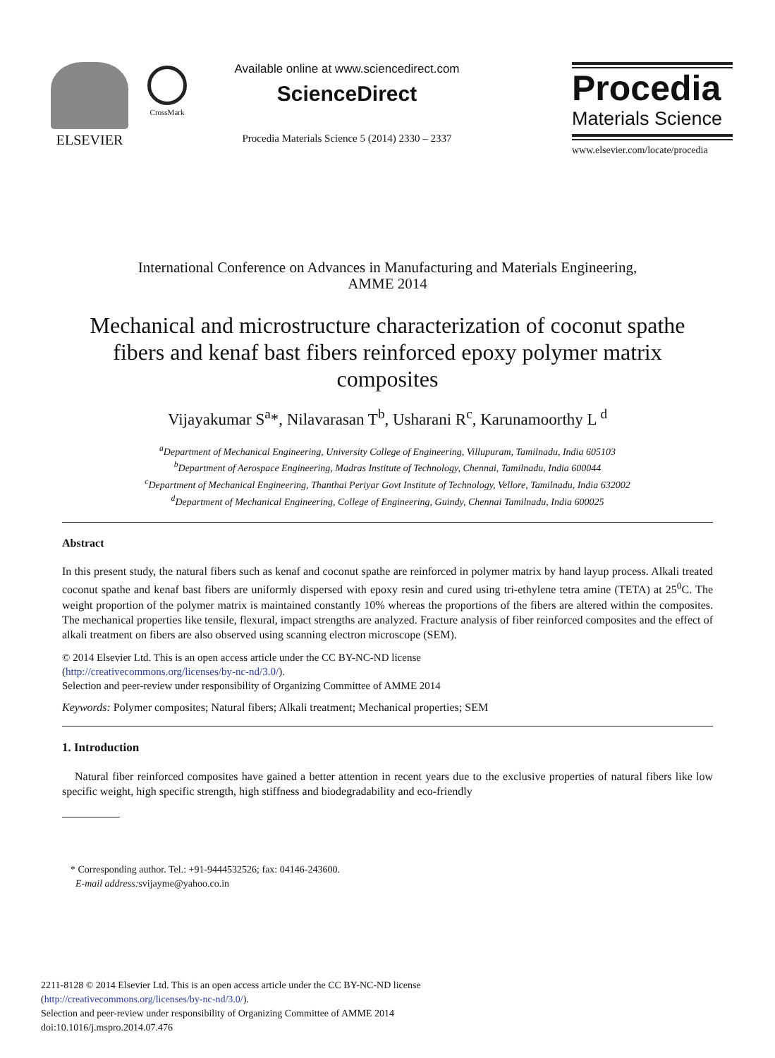ELSEVIER
CrossMark
Available online at www.sciencedirect.com
ScienceDirect
Procedia Materials Science 5 (2014) 2330 – 2337
Procedia
Materials Science
www.elsevier.com/locate/procedia
International Conference on Advances in Manufacturing and Materials Engineering,
AMME 2014
Mechanical and microstructure characterization of coconut spathe fibers and kenaf bast fibers reinforced epoxy polymer matrix composites
Vijayakumar S<sup>a</sup>*, Nilavarasan T<sup>b</sup>, Usharani R<sup>c</sup>, Karunamoorthy L <sup>d</sup>
<sup>a</sup> Department of Mechanical Engineering, University College of Engineering, Villupuram, Tamilnadu, India 605103
<sup>b</sup> Department of Aerospace Engineering, Madras Institute of Technology, Chennai, Tamilnadu, India 600044
<sup>c</sup> Department of Mechanical Engineering, Thanthai Periyar Govt Institute of Technology, Vellore, Tamilnadu, India 632002
<sup>d</sup> Department of Mechanical Engineering, College of Engineering, Guindy, Chennai Tamilnadu, India 600025
Abstract
In this present study, the natural fibers such as kenaf and coconut spathe are reinforced in polymer matrix by hand layup process. Alkali treated coconut spathe and kenaf bast fibers are uniformly dispersed with epoxy resin and cured using tri-ethylene tetra amine (TETA) at 25<sup>0</sup>C. The weight proportion of the polymer matrix is maintained constantly 10% whereas the proportions of the fibers are altered within the composites. The mechanical properties like tensile, flexural, impact strengths are analyzed. Fracture analysis of fiber reinforced composites and the effect of alkali treatment on fibers are also observed using scanning electron microscope (SEM).
© 2014 Elsevier Ltd. This is an open access article under the CC BY-NC-ND license
(http://creativecommons.org/licenses/by-nc-nd/3.0/).
Selection and peer-review under responsibility of Organizing Committee of AMME 2014
Keywords: Polymer composites; Natural fibers; Alkali treatment; Mechanical properties; SEM
1. Introduction
Natural fiber reinforced composites have gained a better attention in recent years due to the exclusive properties of natural fibers like low specific weight, high specific strength, high stiffness and biodegradability and eco-friendly
* Corresponding author. Tel.: +91-9444532526; fax: 04146-243600.
E-mail address: svijayme@yahoo.co.in
2211-8128 © 2014 Elsevier Ltd. This is an open access article under the CC BY-NC-ND license
(http://creativecommons.org/licenses/by-nc-nd/3.0/).
Selection and peer-review under responsibility of Organizing Committee of AMME 2014
doi:10.1016/j.mspro.2014.07.476